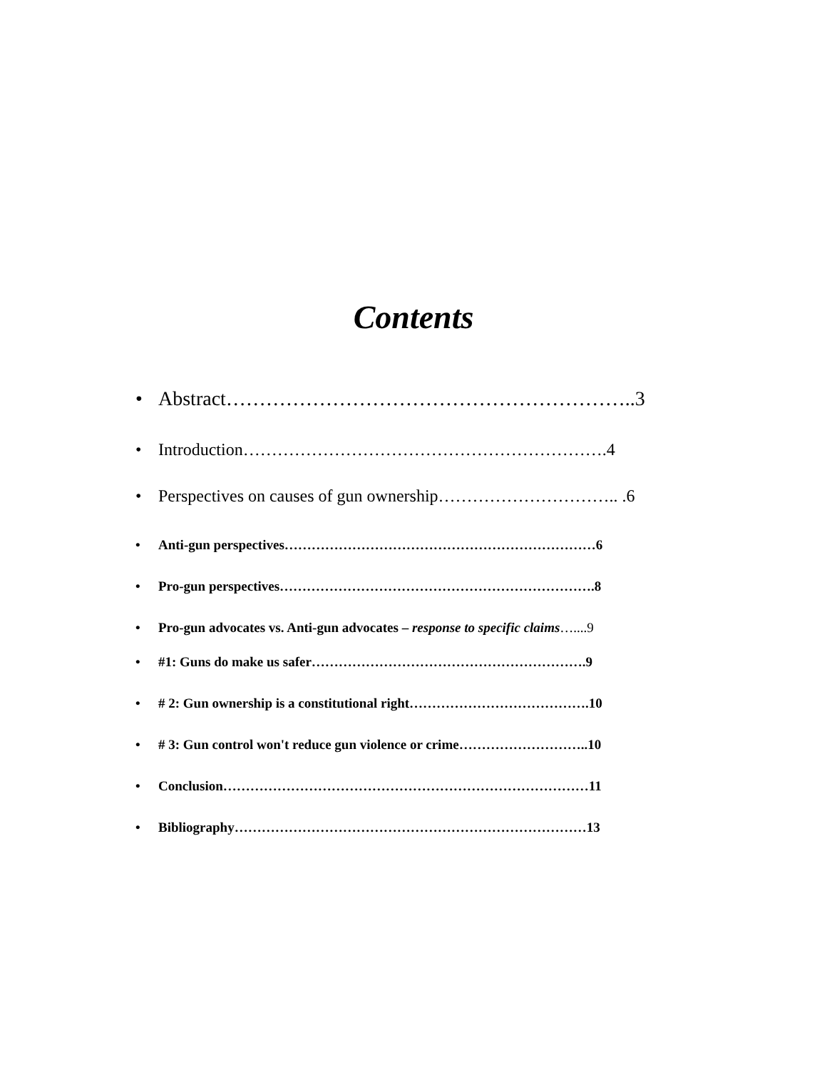Contents
• Abstract……………………………………………………..3
• Introduction……………………………………………………….4
• Perspectives on causes of gun ownership………………………….. .6
• Anti-gun perspectives……………………………………………………………6
• Pro-gun perspectives…………………………………………………………….8
• Pro-gun advocates vs. Anti-gun advocates – response to specific claims…....9
• #1: Guns do make us safer…………………………………………………….9
• # 2: Gun ownership is a constitutional right………………………………….10
• # 3: Gun control won't reduce gun violence or crime………………………..10
• Conclusion………………………………………………………………………11
• Bibliography……………………………………………………………………13